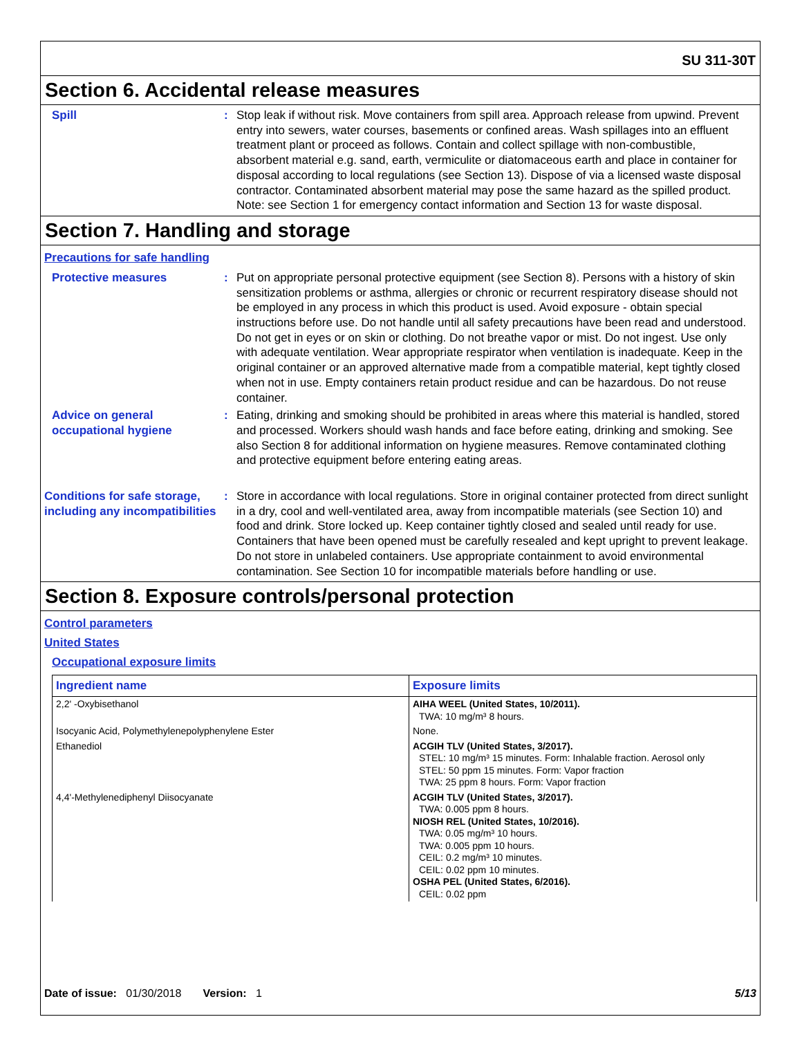SU 311-30T
Section 6. Accidental release measures
Spill : Stop leak if without risk. Move containers from spill area. Approach release from upwind. Prevent entry into sewers, water courses, basements or confined areas. Wash spillages into an effluent treatment plant or proceed as follows. Contain and collect spillage with non-combustible, absorbent material e.g. sand, earth, vermiculite or diatomaceous earth and place in container for disposal according to local regulations (see Section 13). Dispose of via a licensed waste disposal contractor. Contaminated absorbent material may pose the same hazard as the spilled product. Note: see Section 1 for emergency contact information and Section 13 for waste disposal.
Section 7. Handling and storage
Precautions for safe handling
Protective measures : Put on appropriate personal protective equipment (see Section 8). Persons with a history of skin sensitization problems or asthma, allergies or chronic or recurrent respiratory disease should not be employed in any process in which this product is used. Avoid exposure - obtain special instructions before use. Do not handle until all safety precautions have been read and understood. Do not get in eyes or on skin or clothing. Do not breathe vapor or mist. Do not ingest. Use only with adequate ventilation. Wear appropriate respirator when ventilation is inadequate. Keep in the original container or an approved alternative made from a compatible material, kept tightly closed when not in use. Empty containers retain product residue and can be hazardous. Do not reuse container.
Advice on general occupational hygiene
: Eating, drinking and smoking should be prohibited in areas where this material is handled, stored and processed. Workers should wash hands and face before eating, drinking and smoking. See also Section 8 for additional information on hygiene measures. Remove contaminated clothing and protective equipment before entering eating areas.
Conditions for safe storage, including any incompatibilities
: Store in accordance with local regulations. Store in original container protected from direct sunlight in a dry, cool and well-ventilated area, away from incompatible materials (see Section 10) and food and drink. Store locked up. Keep container tightly closed and sealed until ready for use. Containers that have been opened must be carefully resealed and kept upright to prevent leakage. Do not store in unlabeled containers. Use appropriate containment to avoid environmental contamination. See Section 10 for incompatible materials before handling or use.
Section 8. Exposure controls/personal protection
Control parameters
United States
Occupational exposure limits
| Ingredient name | Exposure limits |
| --- | --- |
| 2,2' -Oxybisethanol | AIHA WEEL (United States, 10/2011). TWA: 10 mg/m³ 8 hours. |
| Isocyanic Acid, Polymethylenepolyphenylene Ester | None. |
| Ethanediol | ACGIH TLV (United States, 3/2017). STEL: 10 mg/m³ 15 minutes. Form: Inhalable fraction. Aerosol only STEL: 50 ppm 15 minutes. Form: Vapor fraction TWA: 25 ppm 8 hours. Form: Vapor fraction |
| 4,4'-Methylenediphenyl Diisocyanate | ACGIH TLV (United States, 3/2017). TWA: 0.005 ppm 8 hours. NIOSH REL (United States, 10/2016). TWA: 0.05 mg/m³ 10 hours. TWA: 0.005 ppm 10 hours. CEIL: 0.2 mg/m³ 10 minutes. CEIL: 0.02 ppm 10 minutes. OSHA PEL (United States, 6/2016). CEIL: 0.02 ppm |
Date of issue: 01/30/2018 Version: 1 5/13